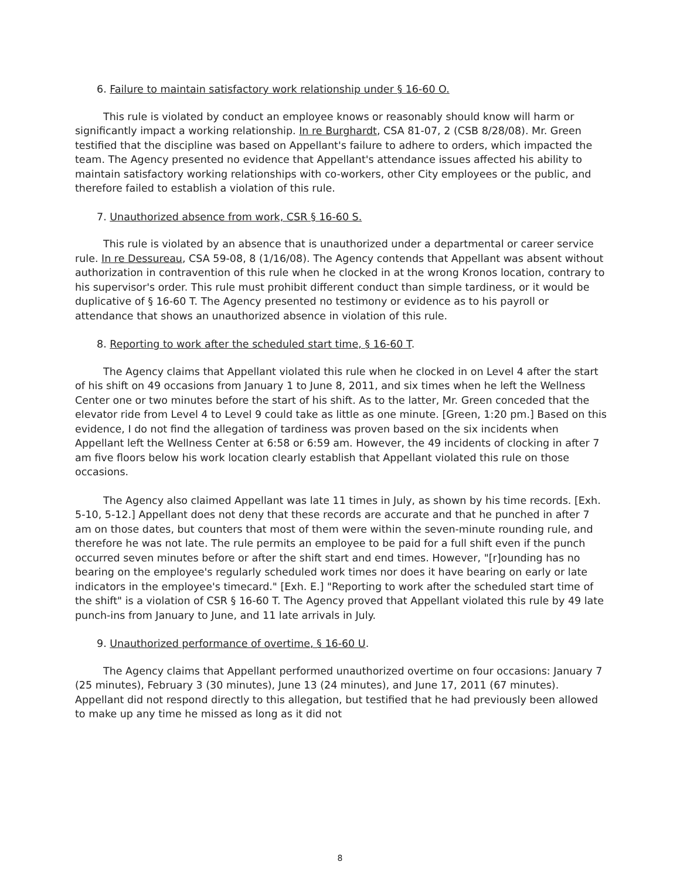6. Failure to maintain satisfactory work relationship under § 16-60 O.
This rule is violated by conduct an employee knows or reasonably should know will harm or significantly impact a working relationship. In re Burghardt, CSA 81-07, 2 (CSB 8/28/08). Mr. Green testified that the discipline was based on Appellant's failure to adhere to orders, which impacted the team. The Agency presented no evidence that Appellant's attendance issues affected his ability to maintain satisfactory working relationships with co-workers, other City employees or the public, and therefore failed to establish a violation of this rule.
7. Unauthorized absence from work, CSR § 16-60 S.
This rule is violated by an absence that is unauthorized under a departmental or career service rule. In re Dessureau, CSA 59-08, 8 (1/16/08). The Agency contends that Appellant was absent without authorization in contravention of this rule when he clocked in at the wrong Kronos location, contrary to his supervisor's order. This rule must prohibit different conduct than simple tardiness, or it would be duplicative of § 16-60 T. The Agency presented no testimony or evidence as to his payroll or attendance that shows an unauthorized absence in violation of this rule.
8. Reporting to work after the scheduled start time, § 16-60 T.
The Agency claims that Appellant violated this rule when he clocked in on Level 4 after the start of his shift on 49 occasions from January 1 to June 8, 2011, and six times when he left the Wellness Center one or two minutes before the start of his shift. As to the latter, Mr. Green conceded that the elevator ride from Level 4 to Level 9 could take as little as one minute. [Green, 1:20 pm.] Based on this evidence, I do not find the allegation of tardiness was proven based on the six incidents when Appellant left the Wellness Center at 6:58 or 6:59 am. However, the 49 incidents of clocking in after 7 am five floors below his work location clearly establish that Appellant violated this rule on those occasions.
The Agency also claimed Appellant was late 11 times in July, as shown by his time records. [Exh. 5-10, 5-12.] Appellant does not deny that these records are accurate and that he punched in after 7 am on those dates, but counters that most of them were within the seven-minute rounding rule, and therefore he was not late. The rule permits an employee to be paid for a full shift even if the punch occurred seven minutes before or after the shift start and end times. However, "[r]ounding has no bearing on the employee's regularly scheduled work times nor does it have bearing on early or late indicators in the employee's timecard." [Exh. E.] "Reporting to work after the scheduled start time of the shift" is a violation of CSR § 16-60 T. The Agency proved that Appellant violated this rule by 49 late punch-ins from January to June, and 11 late arrivals in July.
9. Unauthorized performance of overtime, § 16-60 U.
The Agency claims that Appellant performed unauthorized overtime on four occasions: January 7 (25 minutes), February 3 (30 minutes), June 13 (24 minutes), and June 17, 2011 (67 minutes). Appellant did not respond directly to this allegation, but testified that he had previously been allowed to make up any time he missed as long as it did not
8